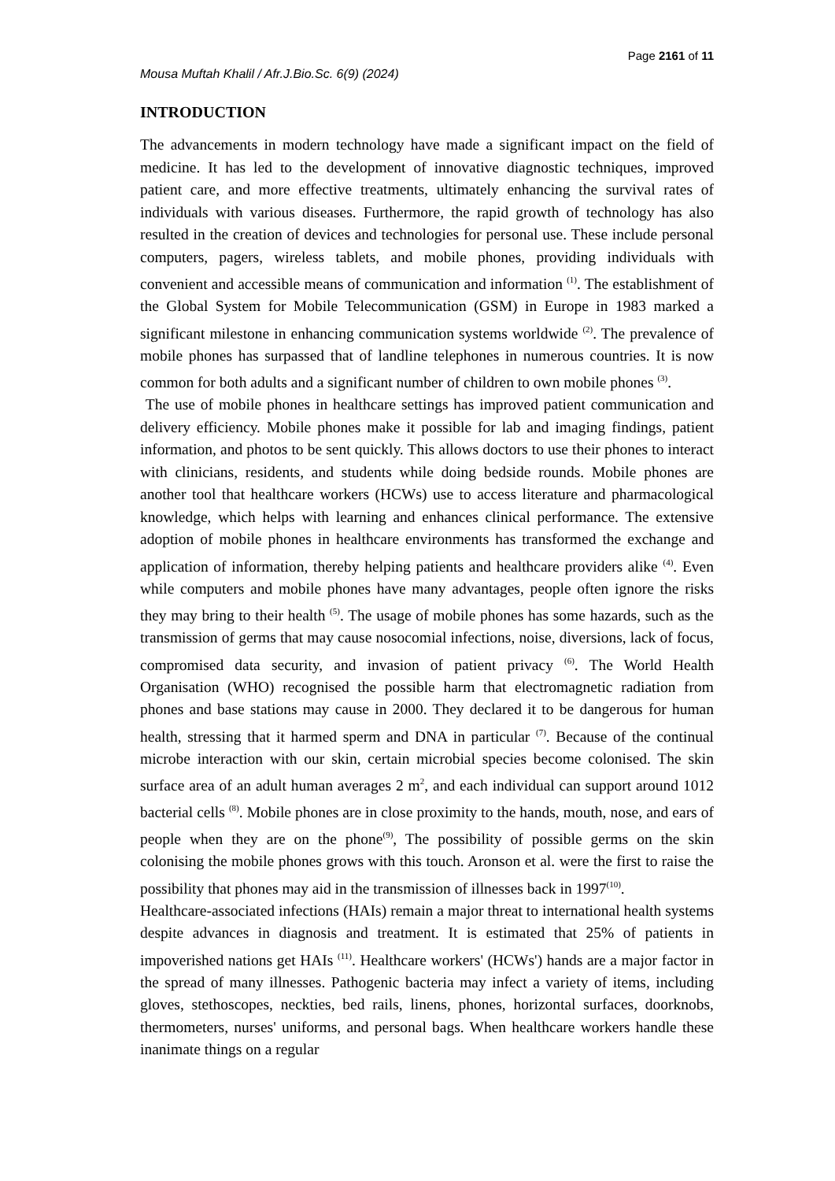Page 2161 of 11
Mousa Muftah Khalil / Afr.J.Bio.Sc. 6(9) (2024)
INTRODUCTION
The advancements in modern technology have made a significant impact on the field of medicine. It has led to the development of innovative diagnostic techniques, improved patient care, and more effective treatments, ultimately enhancing the survival rates of individuals with various diseases. Furthermore, the rapid growth of technology has also resulted in the creation of devices and technologies for personal use. These include personal computers, pagers, wireless tablets, and mobile phones, providing individuals with convenient and accessible means of communication and information <sup>(1)</sup>. The establishment of the Global System for Mobile Telecommunication (GSM) in Europe in 1983 marked a significant milestone in enhancing communication systems worldwide <sup>(2)</sup>. The prevalence of mobile phones has surpassed that of landline telephones in numerous countries. It is now common for both adults and a significant number of children to own mobile phones <sup>(3)</sup>.
The use of mobile phones in healthcare settings has improved patient communication and delivery efficiency. Mobile phones make it possible for lab and imaging findings, patient information, and photos to be sent quickly. This allows doctors to use their phones to interact with clinicians, residents, and students while doing bedside rounds. Mobile phones are another tool that healthcare workers (HCWs) use to access literature and pharmacological knowledge, which helps with learning and enhances clinical performance. The extensive adoption of mobile phones in healthcare environments has transformed the exchange and application of information, thereby helping patients and healthcare providers alike <sup>(4)</sup>. Even while computers and mobile phones have many advantages, people often ignore the risks they may bring to their health <sup>(5)</sup>. The usage of mobile phones has some hazards, such as the transmission of germs that may cause nosocomial infections, noise, diversions, lack of focus, compromised data security, and invasion of patient privacy <sup>(6)</sup>. The World Health Organisation (WHO) recognised the possible harm that electromagnetic radiation from phones and base stations may cause in 2000. They declared it to be dangerous for human health, stressing that it harmed sperm and DNA in particular <sup>(7)</sup>. Because of the continual microbe interaction with our skin, certain microbial species become colonised. The skin surface area of an adult human averages 2 m<sup>2</sup>, and each individual can support around 1012 bacterial cells <sup>(8)</sup>. Mobile phones are in close proximity to the hands, mouth, nose, and ears of people when they are on the phone<sup>(9)</sup>, The possibility of possible germs on the skin colonising the mobile phones grows with this touch. Aronson et al. were the first to raise the possibility that phones may aid in the transmission of illnesses back in 1997<sup>(10)</sup>.
Healthcare-associated infections (HAIs) remain a major threat to international health systems despite advances in diagnosis and treatment. It is estimated that 25% of patients in impoverished nations get HAIs <sup>(11)</sup>. Healthcare workers' (HCWs') hands are a major factor in the spread of many illnesses. Pathogenic bacteria may infect a variety of items, including gloves, stethoscopes, neckties, bed rails, linens, phones, horizontal surfaces, doorknobs, thermometers, nurses' uniforms, and personal bags. When healthcare workers handle these inanimate things on a regular